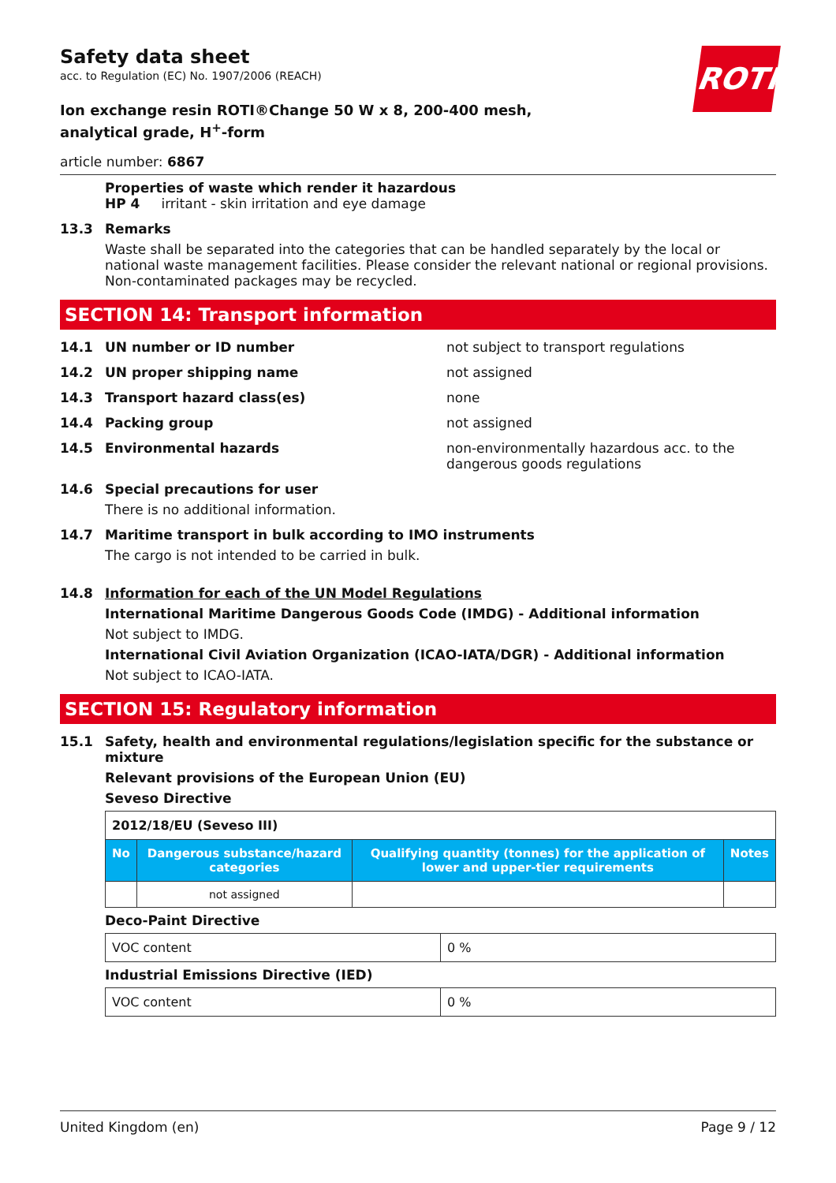ROTH
Safety data sheet
acc. to Regulation (EC) No. 1907/2006 (REACH)
Ion exchange resin ROTI®Change 50 W x 8, 200-400 mesh, analytical grade, H<sup>+</sup>-form
article number: 6867
Properties of waste which render it hazardous
HP 4 irritant - skin irritation and eye damage
13.3 Remarks
Waste shall be separated into the categories that can be handled separately by the local or national waste management facilities. Please consider the relevant national or regional provisions. Non-contaminated packages may be recycled.
SECTION 14: Transport information
14.1 UN number or ID number not subject to transport regulations
14.2 UN proper shipping name not assigned
14.3 Transport hazard class(es) none
14.4 Packing group not assigned
14.5 Environmental hazards non-environmentally hazardous acc. to the dangerous goods regulations
14.6 Special precautions for user
There is no additional information.
14.7 Maritime transport in bulk according to IMO instruments
The cargo is not intended to be carried in bulk.
14.8 Information for each of the UN Model Regulations
International Maritime Dangerous Goods Code (IMDG) - Additional information
Not subject to IMDG.
International Civil Aviation Organization (ICAO-IATA/DGR) - Additional information
Not subject to ICAO-IATA.
SECTION 15: Regulatory information
15.1 Safety, health and environmental regulations/legislation specific for the substance or mixture
Relevant provisions of the European Union (EU)
Seveso Directive
| 2012/18/EU (Seveso III) | | | |
| No | Dangerous substance/hazard categories | Qualifying quantity (tonnes) for the application of lower and upper-tier requirements | Notes |
| | not assigned | | |
Deco-Paint Directive
| VOC content | 0 % |
Industrial Emissions Directive (IED)
| VOC content | 0 % |
United Kingdom (en) Page 9 / 12